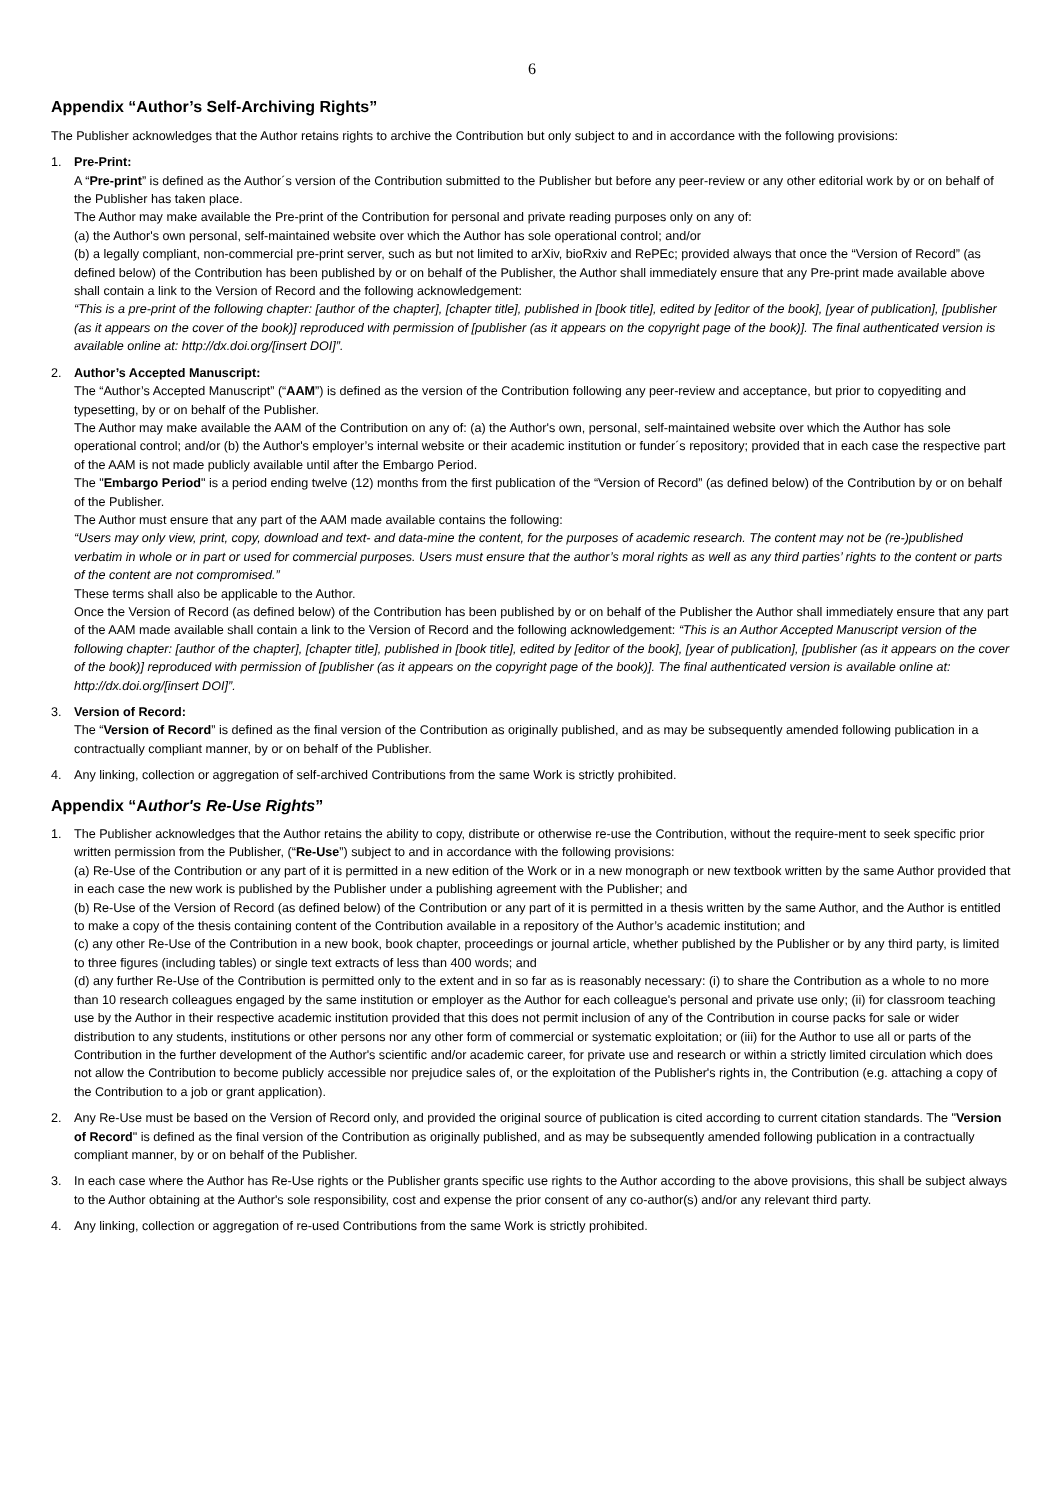6
Appendix “Author’s Self-Archiving Rights”
The Publisher acknowledges that the Author retains rights to archive the Contribution but only subject to and in accordance with the following provisions:
1. Pre-Print:
A “Pre-print” is defined as the Author´s version of the Contribution submitted to the Publisher but before any peer-review or any other editorial work by or on behalf of the Publisher has taken place.
The Author may make available the Pre-print of the Contribution for personal and private reading purposes only on any of:
(a) the Author's own personal, self-maintained website over which the Author has sole operational control; and/or
(b) a legally compliant, non-commercial pre-print server, such as but not limited to arXiv, bioRxiv and RePEc; provided always that once the “Version of Record” (as defined below) of the Contribution has been published by or on behalf of the Publisher, the Author shall immediately ensure that any Pre-print made available above shall contain a link to the Version of Record and the following acknowledgement:
“This is a pre-print of the following chapter: [author of the chapter], [chapter title], published in [book title], edited by [editor of the book], [year of publication], [publisher (as it appears on the cover of the book)] reproduced with permission of [publisher (as it appears on the copyright page of the book)]. The final authenticated version is available online at: http://dx.doi.org/[insert DOI]”.
2. Author’s Accepted Manuscript:
The “Author’s Accepted Manuscript” (“AAM”) is defined as the version of the Contribution following any peer-review and acceptance, but prior to copyediting and typesetting, by or on behalf of the Publisher.
The Author may make available the AAM of the Contribution on any of: (a) the Author's own, personal, self-maintained website over which the Author has sole operational control; and/or (b) the Author's employer’s internal website or their academic institution or funder´s repository; provided that in each case the respective part of the AAM is not made publicly available until after the Embargo Period.
The "Embargo Period" is a period ending twelve (12) months from the first publication of the “Version of Record” (as defined below) of the Contribution by or on behalf of the Publisher.
The Author must ensure that any part of the AAM made available contains the following:
“Users may only view, print, copy, download and text- and data-mine the content, for the purposes of academic research. The content may not be (re-)published verbatim in whole or in part or used for commercial purposes. Users must ensure that the author’s moral rights as well as any third parties’ rights to the content or parts of the content are not compromised.”
These terms shall also be applicable to the Author.
Once the Version of Record (as defined below) of the Contribution has been published by or on behalf of the Publisher the Author shall immediately ensure that any part of the AAM made available shall contain a link to the Version of Record and the following acknowledgement: “This is an Author Accepted Manuscript version of the following chapter: [author of the chapter], [chapter title], published in [book title], edited by [editor of the book], [year of publication], [publisher (as it appears on the cover of the book)] reproduced with permission of [publisher (as it appears on the copyright page of the book)]. The final authenticated version is available online at: http://dx.doi.org/[insert DOI]”.
3. Version of Record:
The “Version of Record” is defined as the final version of the Contribution as originally published, and as may be subsequently amended following publication in a contractually compliant manner, by or on behalf of the Publisher.
4. Any linking, collection or aggregation of self-archived Contributions from the same Work is strictly prohibited.
Appendix “Author's Re-Use Rights”
1. The Publisher acknowledges that the Author retains the ability to copy, distribute or otherwise re-use the Contribution, without the require-ment to seek specific prior written permission from the Publisher, (“Re-Use”) subject to and in accordance with the following provisions:
(a) Re-Use of the Contribution or any part of it is permitted in a new edition of the Work or in a new monograph or new textbook written by the same Author provided that in each case the new work is published by the Publisher under a publishing agreement with the Publisher; and
(b) Re-Use of the Version of Record (as defined below) of the Contribution or any part of it is permitted in a thesis written by the same Author, and the Author is entitled to make a copy of the thesis containing content of the Contribution available in a repository of the Author’s academic institution; and
(c) any other Re-Use of the Contribution in a new book, book chapter, proceedings or journal article, whether published by the Publisher or by any third party, is limited to three figures (including tables) or single text extracts of less than 400 words; and
(d) any further Re-Use of the Contribution is permitted only to the extent and in so far as is reasonably necessary: (i) to share the Contribution as a whole to no more than 10 research colleagues engaged by the same institution or employer as the Author for each colleague's personal and private use only; (ii) for classroom teaching use by the Author in their respective academic institution provided that this does not permit inclusion of any of the Contribution in course packs for sale or wider distribution to any students, institutions or other persons nor any other form of commercial or systematic exploitation; or (iii) for the Author to use all or parts of the Contribution in the further development of the Author's scientific and/or academic career, for private use and research or within a strictly limited circulation which does not allow the Contribution to become publicly accessible nor prejudice sales of, or the exploitation of the Publisher's rights in, the Contribution (e.g. attaching a copy of the Contribution to a job or grant application).
2. Any Re-Use must be based on the Version of Record only, and provided the original source of publication is cited according to current citation standards. The "Version of Record" is defined as the final version of the Contribution as originally published, and as may be subsequently amended following publication in a contractually compliant manner, by or on behalf of the Publisher.
3. In each case where the Author has Re-Use rights or the Publisher grants specific use rights to the Author according to the above provisions, this shall be subject always to the Author obtaining at the Author's sole responsibility, cost and expense the prior consent of any co-author(s) and/or any relevant third party.
4. Any linking, collection or aggregation of re-used Contributions from the same Work is strictly prohibited.